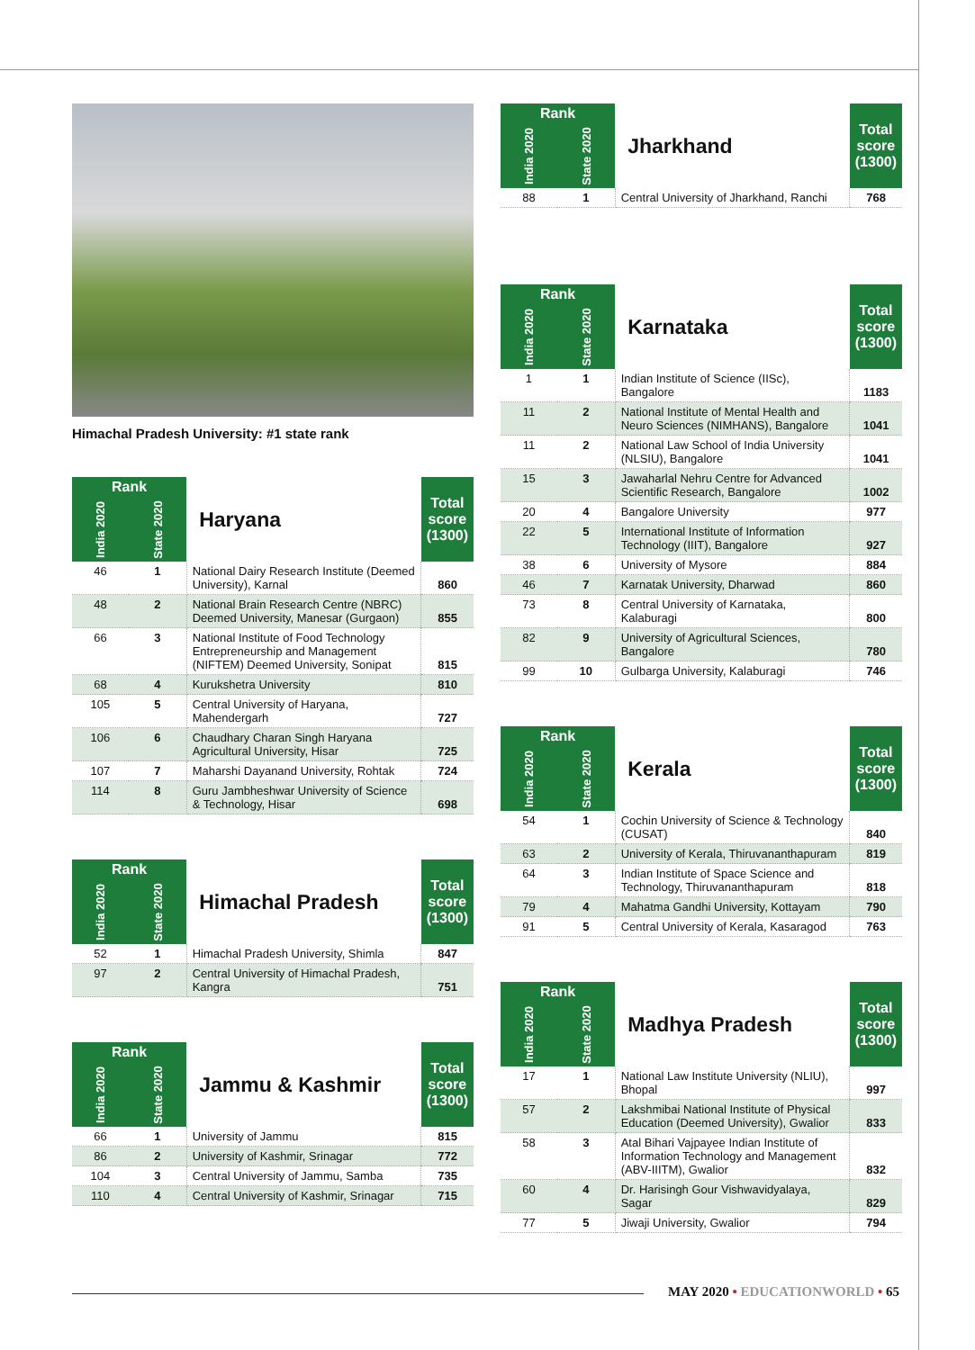Himachal Pradesh University: #1 state rank
| Rank | | Haryana | Total score (1300) |
| --- | --- | --- | --- |
| India 2020 | State 2020 | | |
| 46 | 1 | National Dairy Research Institute (Deemed University), Karnal | 860 |
| 48 | 2 | National Brain Research Centre (NBRC) Deemed University, Manesar (Gurgaon) | 855 |
| 66 | 3 | National Institute of Food Technology Entrepreneurship and Management (NIFTEM) Deemed University, Sonipat | 815 |
| 68 | 4 | Kurukshetra University | 810 |
| 105 | 5 | Central University of Haryana, Mahendergarh | 727 |
| 106 | 6 | Chaudhary Charan Singh Haryana Agricultural University, Hisar | 725 |
| 107 | 7 | Maharshi Dayanand University, Rohtak | 724 |
| 114 | 8 | Guru Jambheshwar University of Science & Technology, Hisar | 698 |
| Rank | | Himachal Pradesh | Total score (1300) |
| --- | --- | --- | --- |
| India 2020 | State 2020 | | |
| 52 | 1 | Himachal Pradesh University, Shimla | 847 |
| 97 | 2 | Central University of Himachal Pradesh, Kangra | 751 |
| Rank | | Jammu & Kashmir | Total score (1300) |
| --- | --- | --- | --- |
| India 2020 | State 2020 | | |
| 66 | 1 | University of Jammu | 815 |
| 86 | 2 | University of Kashmir, Srinagar | 772 |
| 104 | 3 | Central University of Jammu, Samba | 735 |
| 110 | 4 | Central University of Kashmir, Srinagar | 715 |
| Rank | | Jharkhand | Total score (1300) |
| --- | --- | --- | --- |
| India 2020 | State 2020 | | |
| 88 | 1 | Central University of Jharkhand, Ranchi | 768 |
| Rank | | Karnataka | Total score (1300) |
| --- | --- | --- | --- |
| India 2020 | State 2020 | | |
| 1 | 1 | Indian Institute of Science (IISc), Bangalore | 1183 |
| 11 | 2 | National Institute of Mental Health and Neuro Sciences (NIMHANS), Bangalore | 1041 |
| 11 | 2 | National Law School of India University (NLSIU), Bangalore | 1041 |
| 15 | 3 | Jawaharlal Nehru Centre for Advanced Scientific Research, Bangalore | 1002 |
| 20 | 4 | Bangalore University | 977 |
| 22 | 5 | International Institute of Information Technology (IIIT), Bangalore | 927 |
| 38 | 6 | University of Mysore | 884 |
| 46 | 7 | Karnatak University, Dharwad | 860 |
| 73 | 8 | Central University of Karnataka, Kalaburagi | 800 |
| 82 | 9 | University of Agricultural Sciences, Bangalore | 780 |
| 99 | 10 | Gulbarga University, Kalaburagi | 746 |
| Rank | | Kerala | Total score (1300) |
| --- | --- | --- | --- |
| India 2020 | State 2020 | | |
| 54 | 1 | Cochin University of Science & Technology (CUSAT) | 840 |
| 63 | 2 | University of Kerala, Thiruvananthapuram | 819 |
| 64 | 3 | Indian Institute of Space Science and Technology, Thiruvananthapuram | 818 |
| 79 | 4 | Mahatma Gandhi University, Kottayam | 790 |
| 91 | 5 | Central University of Kerala, Kasaragod | 763 |
| Rank | | Madhya Pradesh | Total score (1300) |
| --- | --- | --- | --- |
| India 2020 | State 2020 | | |
| 17 | 1 | National Law Institute University (NLIU), Bhopal | 997 |
| 57 | 2 | Lakshmibai National Institute of Physical Education (Deemed University), Gwalior | 833 |
| 58 | 3 | Atal Bihari Vajpayee Indian Institute of Information Technology and Management (ABV-IIITM), Gwalior | 832 |
| 60 | 4 | Dr. Harisingh Gour Vishwavidyalaya, Sagar | 829 |
| 77 | 5 | Jiwaji University, Gwalior | 794 |
MAY 2020 • EDUCATIONWORLD • 65